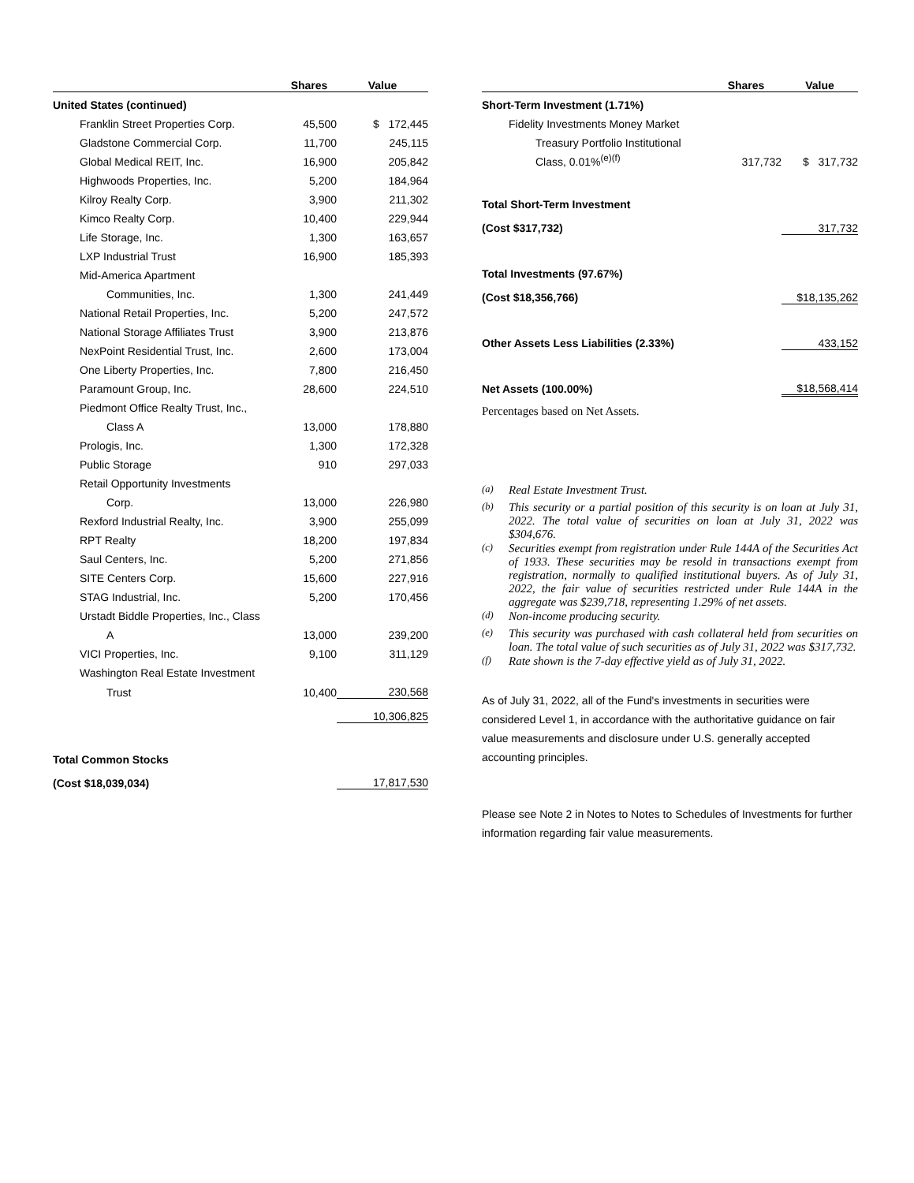| | Shares | Value |
| --- | --- | --- |
| United States (continued) | | |
| Franklin Street Properties Corp. | 45,500 | $ 172,445 |
| Gladstone Commercial Corp. | 11,700 | 245,115 |
| Global Medical REIT, Inc. | 16,900 | 205,842 |
| Highwoods Properties, Inc. | 5,200 | 184,964 |
| Kilroy Realty Corp. | 3,900 | 211,302 |
| Kimco Realty Corp. | 10,400 | 229,944 |
| Life Storage, Inc. | 1,300 | 163,657 |
| LXP Industrial Trust | 16,900 | 185,393 |
| Mid-America Apartment | | |
| Communities, Inc. | 1,300 | 241,449 |
| National Retail Properties, Inc. | 5,200 | 247,572 |
| National Storage Affiliates Trust | 3,900 | 213,876 |
| NexPoint Residential Trust, Inc. | 2,600 | 173,004 |
| One Liberty Properties, Inc. | 7,800 | 216,450 |
| Paramount Group, Inc. | 28,600 | 224,510 |
| Piedmont Office Realty Trust, Inc., | | |
| Class A | 13,000 | 178,880 |
| Prologis, Inc. | 1,300 | 172,328 |
| Public Storage | 910 | 297,033 |
| Retail Opportunity Investments | | |
| Corp. | 13,000 | 226,980 |
| Rexford Industrial Realty, Inc. | 3,900 | 255,099 |
| RPT Realty | 18,200 | 197,834 |
| Saul Centers, Inc. | 5,200 | 271,856 |
| SITE Centers Corp. | 15,600 | 227,916 |
| STAG Industrial, Inc. | 5,200 | 170,456 |
| Urstadt Biddle Properties, Inc., Class | | |
| A | 13,000 | 239,200 |
| VICI Properties, Inc. | 9,100 | 311,129 |
| Washington Real Estate Investment | | |
| Trust | 10,400 | 230,568 |
| | | 10,306,825 |
| Total Common Stocks | | |
| (Cost $18,039,034) | | 17,817,530 |
| | Shares | Value |
| --- | --- | --- |
| Short-Term Investment (1.71%) | | |
| Fidelity Investments Money Market | | |
| Treasury Portfolio Institutional | | |
| Class, 0.01%<sup>(e)(f)</sup> | 317,732 | $ 317,732 |
| Total Short-Term Investment | | |
| (Cost $317,732) | | 317,732 |
| Total Investments (97.67%) | | |
| (Cost $18,356,766) | | $18,135,262 |
| Other Assets Less Liabilities (2.33%) | | 433,152 |
| Net Assets (100.00%) | | $18,568,414 |
Percentages based on Net Assets.
| <sup>(a)</sup> | Real Estate Investment Trust. |
| <sup>(b)</sup> | This security or a partial position of this security is on loan at July 31, 2022. The total value of securities on loan at July 31, 2022 was $304,676. |
| <sup>(c)</sup> | Securities exempt from registration under Rule 144A of the Securities Act of 1933. These securities may be resold in transactions exempt from registration, normally to qualified institutional buyers. As of July 31, 2022, the fair value of securities restricted under Rule 144A in the aggregate was $239,718, representing 1.29% of net assets. |
| <sup>(d)</sup> | Non-income producing security. |
| <sup>(e)</sup> | This security was purchased with cash collateral held from securities on loan. The total value of such securities as of July 31, 2022 was $317,732. |
| <sup>(f)</sup> | Rate shown is the 7-day effective yield as of July 31, 2022. |
As of July 31, 2022, all of the Fund's investments in securities were considered Level 1, in accordance with the authoritative guidance on fair value measurements and disclosure under U.S. generally accepted accounting principles.
Please see Note 2 in Notes to Notes to Schedules of Investments for further information regarding fair value measurements.